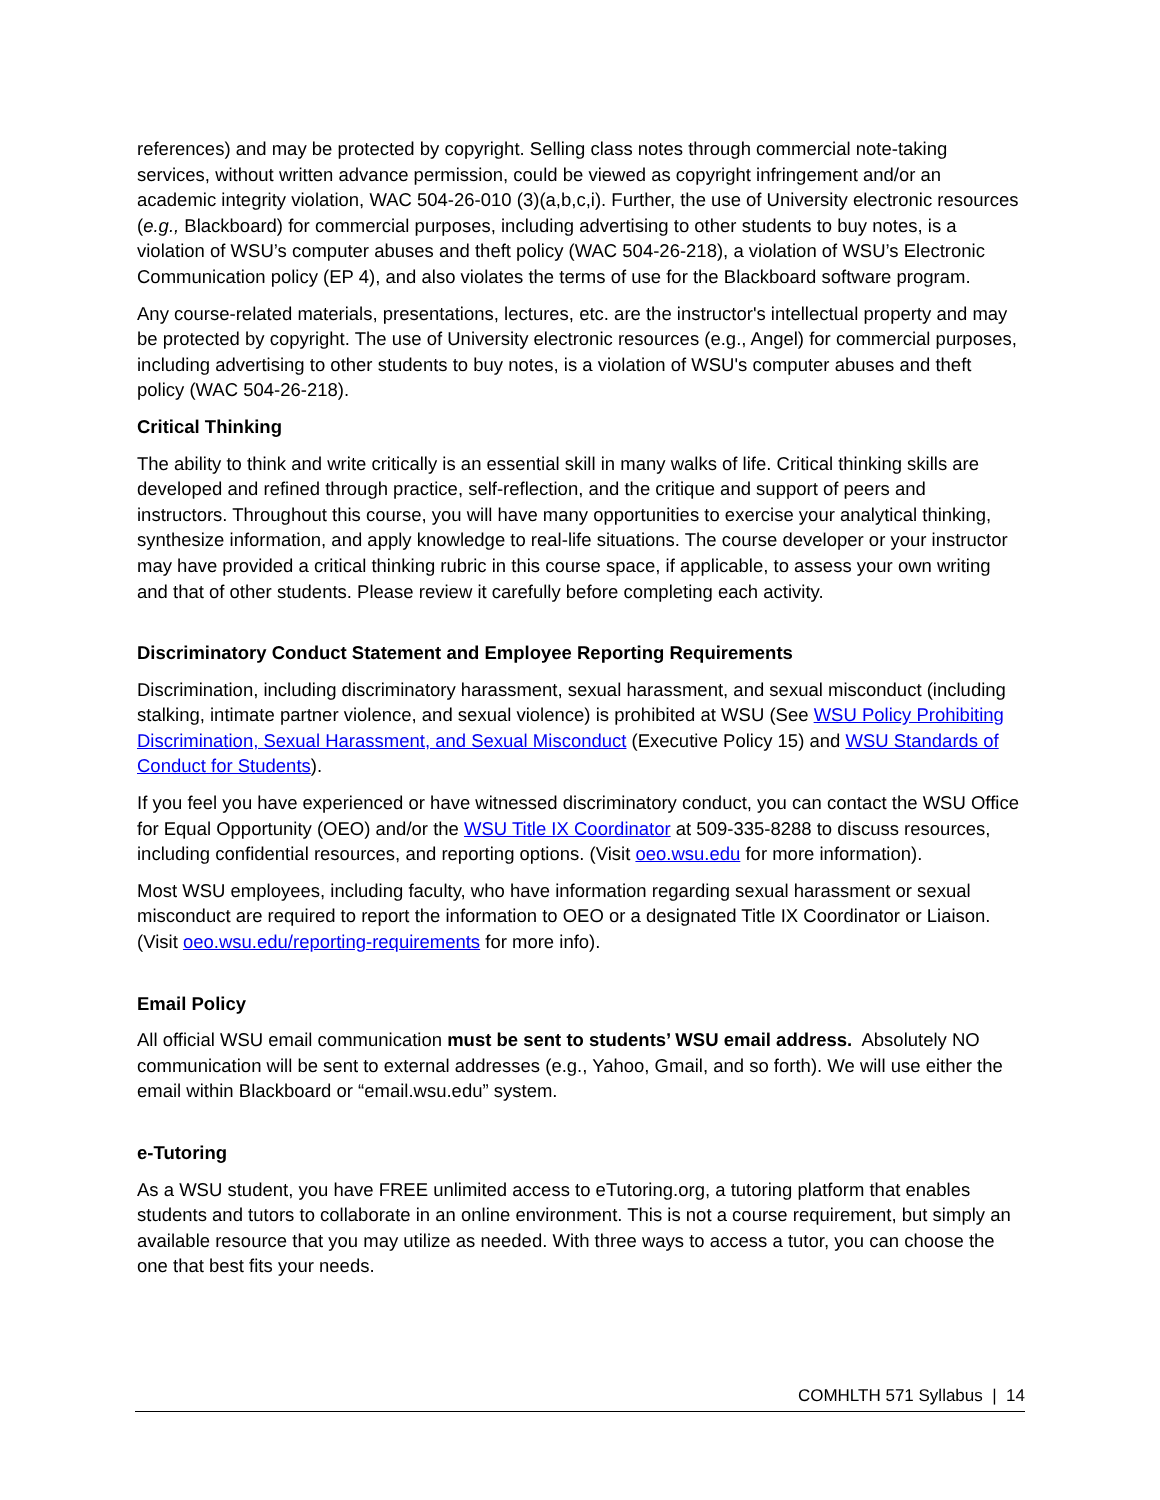references) and may be protected by copyright. Selling class notes through commercial note-taking services, without written advance permission, could be viewed as copyright infringement and/or an academic integrity violation, WAC 504-26-010 (3)(a,b,c,i). Further, the use of University electronic resources (e.g., Blackboard) for commercial purposes, including advertising to other students to buy notes, is a violation of WSU’s computer abuses and theft policy (WAC 504-26-218), a violation of WSU’s Electronic Communication policy (EP 4), and also violates the terms of use for the Blackboard software program.
Any course-related materials, presentations, lectures, etc. are the instructor's intellectual property and may be protected by copyright. The use of University electronic resources (e.g., Angel) for commercial purposes, including advertising to other students to buy notes, is a violation of WSU's computer abuses and theft policy (WAC 504-26-218).
Critical Thinking
The ability to think and write critically is an essential skill in many walks of life. Critical thinking skills are developed and refined through practice, self-reflection, and the critique and support of peers and instructors. Throughout this course, you will have many opportunities to exercise your analytical thinking, synthesize information, and apply knowledge to real-life situations. The course developer or your instructor may have provided a critical thinking rubric in this course space, if applicable, to assess your own writing and that of other students. Please review it carefully before completing each activity.
Discriminatory Conduct Statement and Employee Reporting Requirements
Discrimination, including discriminatory harassment, sexual harassment, and sexual misconduct (including stalking, intimate partner violence, and sexual violence) is prohibited at WSU (See WSU Policy Prohibiting Discrimination, Sexual Harassment, and Sexual Misconduct (Executive Policy 15) and WSU Standards of Conduct for Students).
If you feel you have experienced or have witnessed discriminatory conduct, you can contact the WSU Office for Equal Opportunity (OEO) and/or the WSU Title IX Coordinator at 509-335-8288 to discuss resources, including confidential resources, and reporting options. (Visit oeo.wsu.edu for more information).
Most WSU employees, including faculty, who have information regarding sexual harassment or sexual misconduct are required to report the information to OEO or a designated Title IX Coordinator or Liaison. (Visit oeo.wsu.edu/reporting-requirements for more info).
Email Policy
All official WSU email communication must be sent to students’ WSU email address. Absolutely NO communication will be sent to external addresses (e.g., Yahoo, Gmail, and so forth). We will use either the email within Blackboard or “email.wsu.edu” system.
e-Tutoring
As a WSU student, you have FREE unlimited access to eTutoring.org, a tutoring platform that enables students and tutors to collaborate in an online environment. This is not a course requirement, but simply an available resource that you may utilize as needed. With three ways to access a tutor, you can choose the one that best fits your needs.
COMHLTH 571 Syllabus | 14